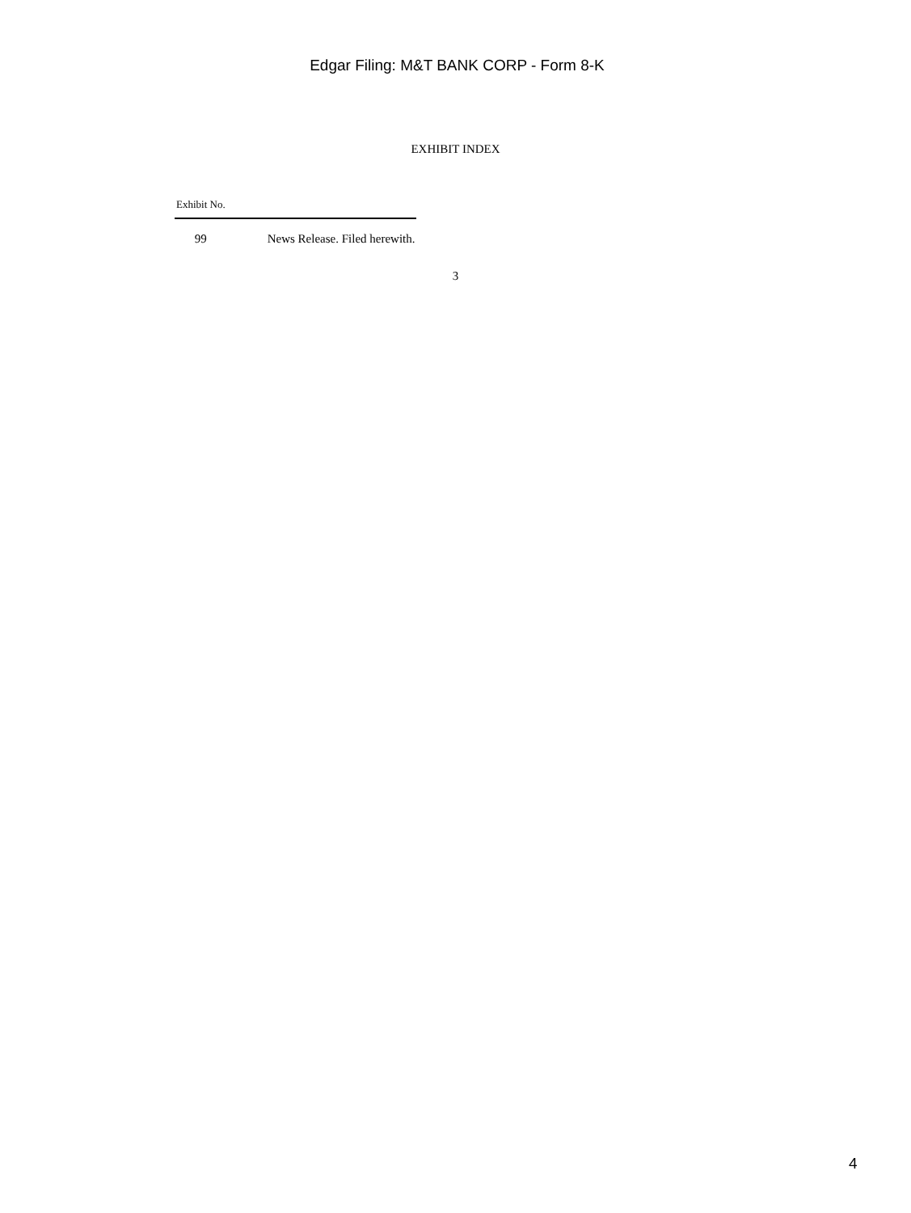Edgar Filing: M&T BANK CORP - Form 8-K
EXHIBIT INDEX
| Exhibit No. | |
| --- | --- |
| 99 | News Release. Filed herewith. |
3
4